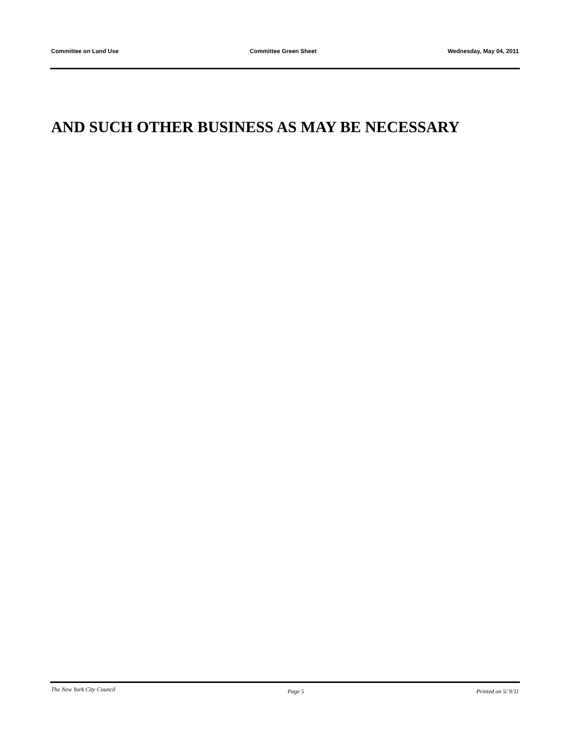Committee on Land Use Committee Green Sheet Wednesday, May 04, 2011
AND SUCH OTHER BUSINESS AS MAY BE NECESSARY
The New York City Council Page 5 Printed on 5/ 9/11